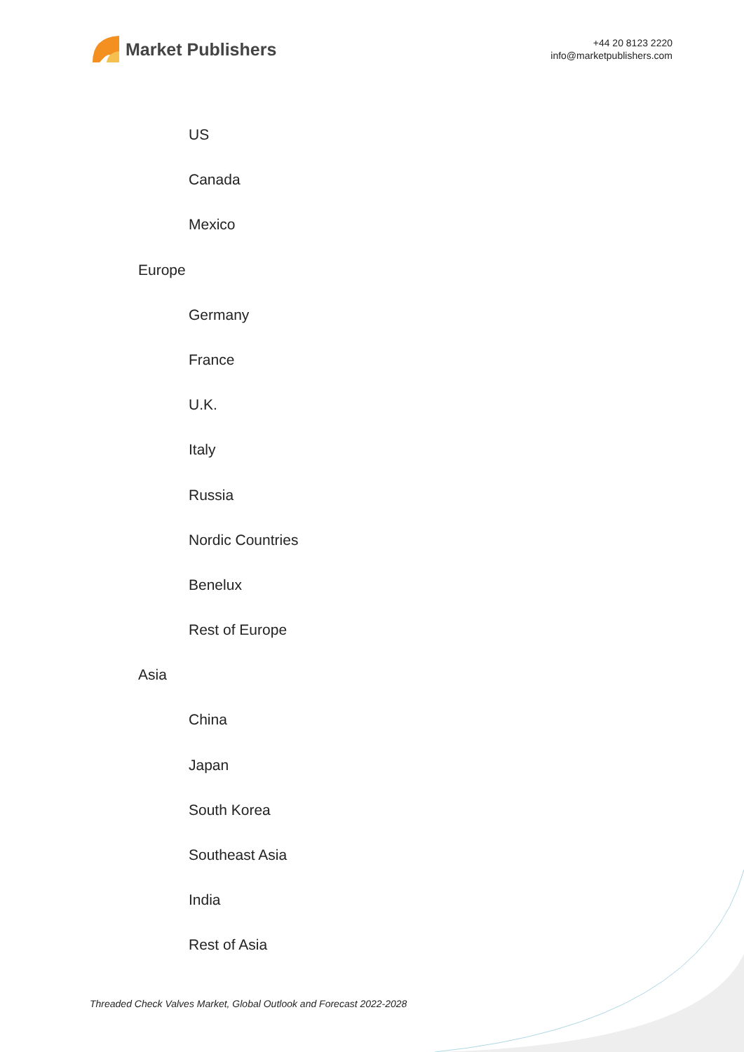Market Publishers
+44 20 8123 2220
info@marketpublishers.com
US
Canada
Mexico
Europe
Germany
France
U.K.
Italy
Russia
Nordic Countries
Benelux
Rest of Europe
Asia
China
Japan
South Korea
Southeast Asia
India
Rest of Asia
Threaded Check Valves Market, Global Outlook and Forecast 2022-2028